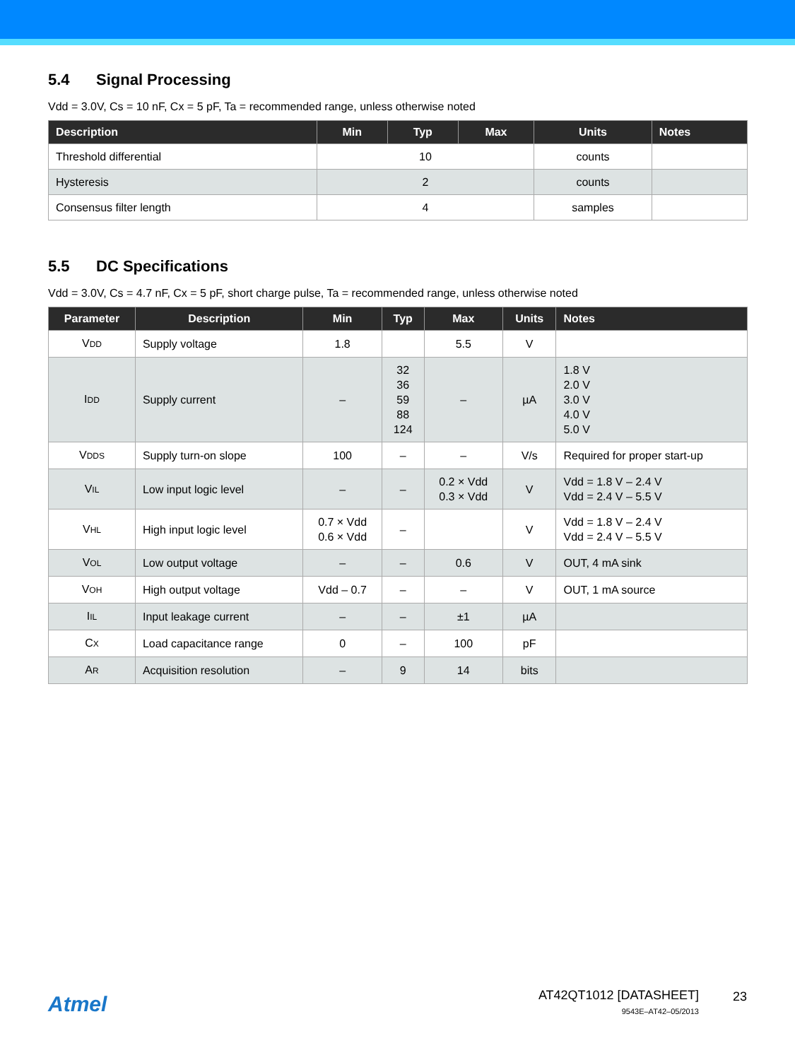5.4 Signal Processing
Vdd = 3.0V, Cs = 10 nF, Cx = 5 pF, Ta = recommended range, unless otherwise noted
| Description | Min | Typ | Max | Units | Notes |
| --- | --- | --- | --- | --- | --- |
| Threshold differential | 10 | | | counts | |
| Hysteresis | 2 | | | counts | |
| Consensus filter length | 4 | | | samples | |
5.5 DC Specifications
Vdd = 3.0V, Cs = 4.7 nF, Cx = 5 pF, short charge pulse, Ta = recommended range, unless otherwise noted
| Parameter | Description | Min | Typ | Max | Units | Notes |
| --- | --- | --- | --- | --- | --- | --- |
| V DD | Supply voltage | 1.8 | | 5.5 | V | |
| I DD | Supply current | – | 32 36 59 88 124 | – | µA | 1.8 V 2.0 V 3.0 V 4.0 V 5.0 V |
| V DDS | Supply turn-on slope | 100 | – | – | V/s | Required for proper start-up |
| V IL | Low input logic level | – | – | 0.2 × Vdd 0.3 × Vdd | V | Vdd = 1.8 V – 2.4 V Vdd = 2.4 V – 5.5 V |
| V HL | High input logic level | 0.7 × Vdd 0.6 × Vdd | – | | V | Vdd = 1.8 V – 2.4 V Vdd = 2.4 V – 5.5 V |
| V OL | Low output voltage | – | – | 0.6 | V | OUT, 4 mA sink |
| V OH | High output voltage | Vdd – 0.7 | – | – | V | OUT, 1 mA source |
| I IL | Input leakage current | – | – | ±1 | µA | |
| C X | Load capacitance range | 0 | – | 100 | pF | |
| A R | Acquisition resolution | – | 9 | 14 | bits | |
Atmel
AT42QT1012 [DATASHEET]
9543E–AT42–05/2013
23